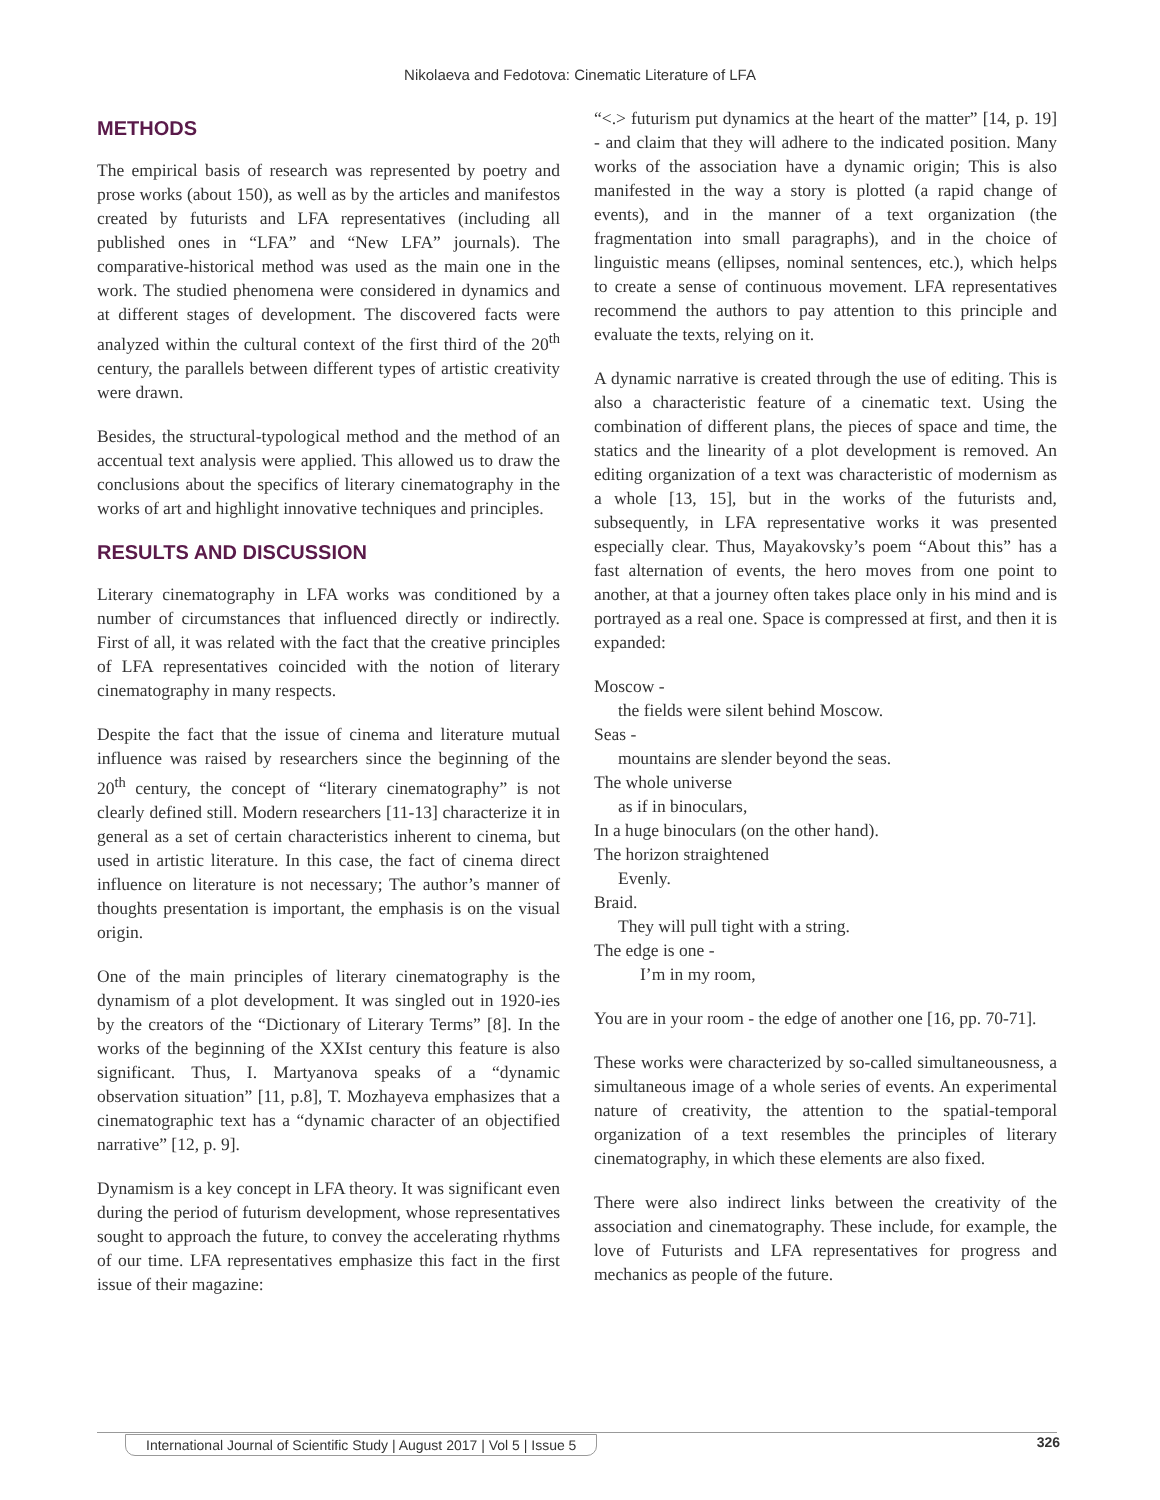Nikolaeva and Fedotova: Cinematic Literature of LFA
METHODS
The empirical basis of research was represented by poetry and prose works (about 150), as well as by the articles and manifestos created by futurists and LFA representatives (including all published ones in “LFA” and “New LFA” journals). The comparative-historical method was used as the main one in the work. The studied phenomena were considered in dynamics and at different stages of development. The discovered facts were analyzed within the cultural context of the first third of the 20<sup>th</sup> century, the parallels between different types of artistic creativity were drawn.
Besides, the structural-typological method and the method of an accentual text analysis were applied. This allowed us to draw the conclusions about the specifics of literary cinematography in the works of art and highlight innovative techniques and principles.
RESULTS AND DISCUSSION
Literary cinematography in LFA works was conditioned by a number of circumstances that influenced directly or indirectly. First of all, it was related with the fact that the creative principles of LFA representatives coincided with the notion of literary cinematography in many respects.
Despite the fact that the issue of cinema and literature mutual influence was raised by researchers since the beginning of the 20<sup>th</sup> century, the concept of “literary cinematography” is not clearly defined still. Modern researchers [11-13] characterize it in general as a set of certain characteristics inherent to cinema, but used in artistic literature. In this case, the fact of cinema direct influence on literature is not necessary; The author’s manner of thoughts presentation is important, the emphasis is on the visual origin.
One of the main principles of literary cinematography is the dynamism of a plot development. It was singled out in 1920-ies by the creators of the “Dictionary of Literary Terms” [8]. In the works of the beginning of the XXIst century this feature is also significant. Thus, I. Martyanova speaks of a “dynamic observation situation” [11, p.8], T. Mozhayeva emphasizes that a cinematographic text has a “dynamic character of an objectified narrative” [12, p. 9].
Dynamism is a key concept in LFA theory. It was significant even during the period of futurism development, whose representatives sought to approach the future, to convey the accelerating rhythms of our time. LFA representatives emphasize this fact in the first issue of their magazine:
“<.> futurism put dynamics at the heart of the matter” [14, p. 19] - and claim that they will adhere to the indicated position. Many works of the association have a dynamic origin; This is also manifested in the way a story is plotted (a rapid change of events), and in the manner of a text organization (the fragmentation into small paragraphs), and in the choice of linguistic means (ellipses, nominal sentences, etc.), which helps to create a sense of continuous movement. LFA representatives recommend the authors to pay attention to this principle and evaluate the texts, relying on it.
A dynamic narrative is created through the use of editing. This is also a characteristic feature of a cinematic text. Using the combination of different plans, the pieces of space and time, the statics and the linearity of a plot development is removed. An editing organization of a text was characteristic of modernism as a whole [13, 15], but in the works of the futurists and, subsequently, in LFA representative works it was presented especially clear. Thus, Mayakovsky’s poem “About this” has a fast alternation of events, the hero moves from one point to another, at that a journey often takes place only in his mind and is portrayed as a real one. Space is compressed at first, and then it is expanded:
Moscow -
the fields were silent behind Moscow.
Seas -
mountains are slender beyond the seas.
The whole universe
as if in binoculars,
In a huge binoculars (on the other hand).
The horizon straightened
Evenly.
Braid.
They will pull tight with a string.
The edge is one -
I’m in my room,
You are in your room - the edge of another one [16, pp. 70-71].
These works were characterized by so-called simultaneousness, a simultaneous image of a whole series of events. An experimental nature of creativity, the attention to the spatial-temporal organization of a text resembles the principles of literary cinematography, in which these elements are also fixed.
There were also indirect links between the creativity of the association and cinematography. These include, for example, the love of Futurists and LFA representatives for progress and mechanics as people of the future.
International Journal of Scientific Study | August 2017 | Vol 5 | Issue 5 326